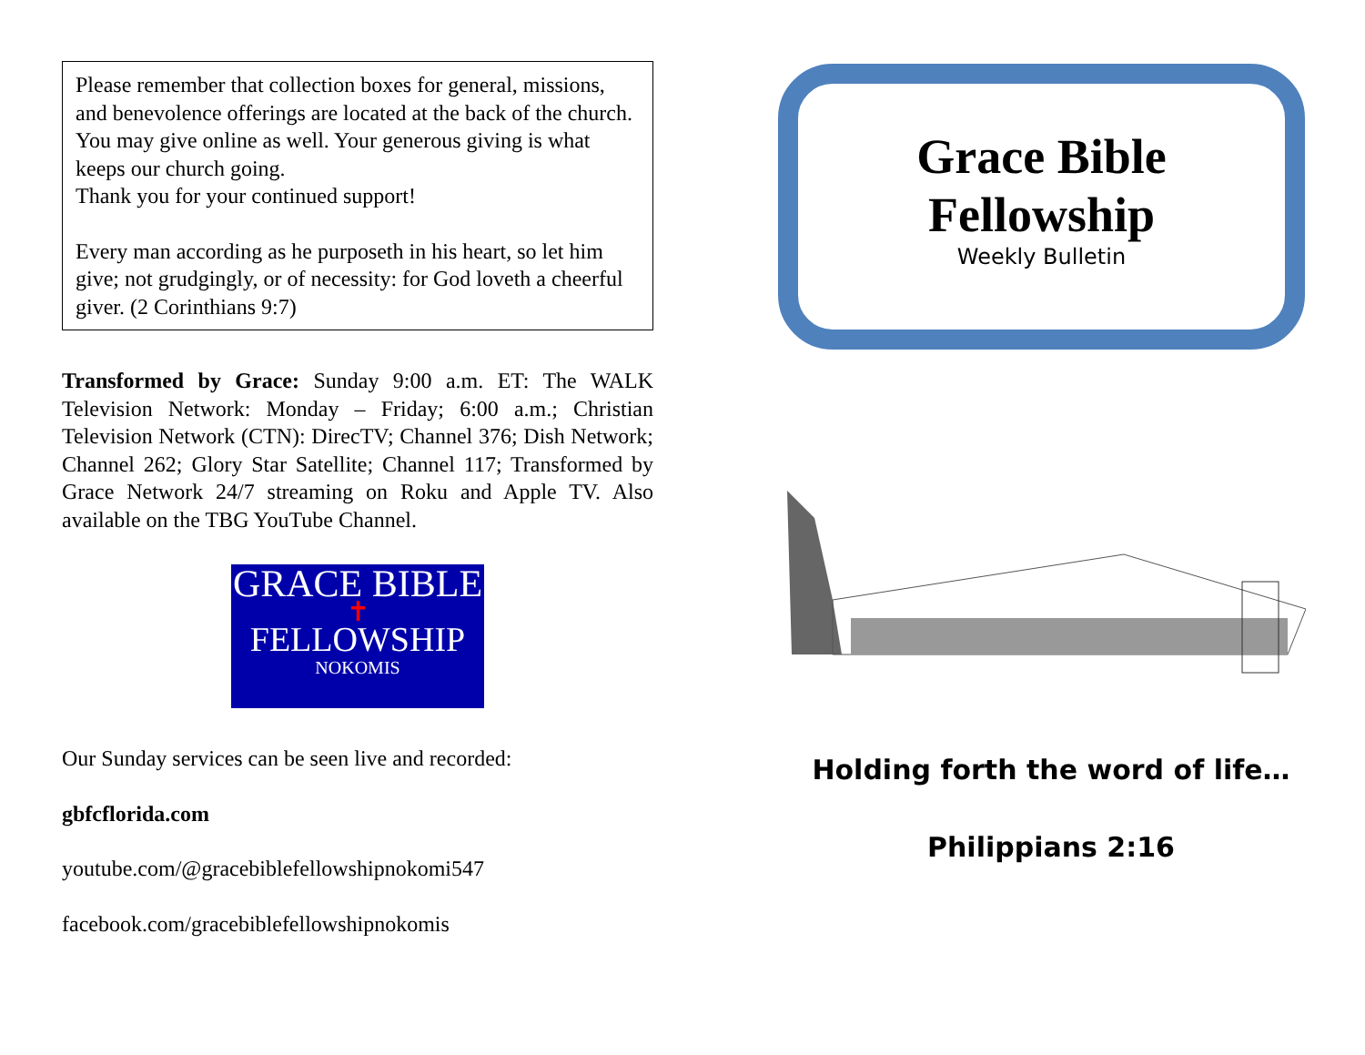Please remember that collection boxes for general, missions, and benevolence offerings are located at the back of the church. You may give online as well. Your generous giving is what keeps our church going.
Thank you for your continued support!
Every man according as he purposeth in his heart, so let him give; not grudgingly, or of necessity: for God loveth a cheerful giver. (2 Corinthians 9:7)
Transformed by Grace: Sunday 9:00 a.m. ET: The WALK Television Network: Monday – Friday; 6:00 a.m.; Christian Television Network (CTN): DirecTV; Channel 376; Dish Network; Channel 262; Glory Star Satellite; Channel 117; Transformed by Grace Network 24/7 streaming on Roku and Apple TV. Also available on the TBG YouTube Channel.
GRACE BIBLE
✝
FELLOWSHIP
NOKOMIS
Our Sunday services can be seen live and recorded:
gbfcflorida.com
youtube.com/@gracebiblefellowshipnokomi547
facebook.com/gracebiblefellowshipnokomis
Grace Bible
Fellowship
Weekly Bulletin
Holding forth the word of life…
Philippians 2:16